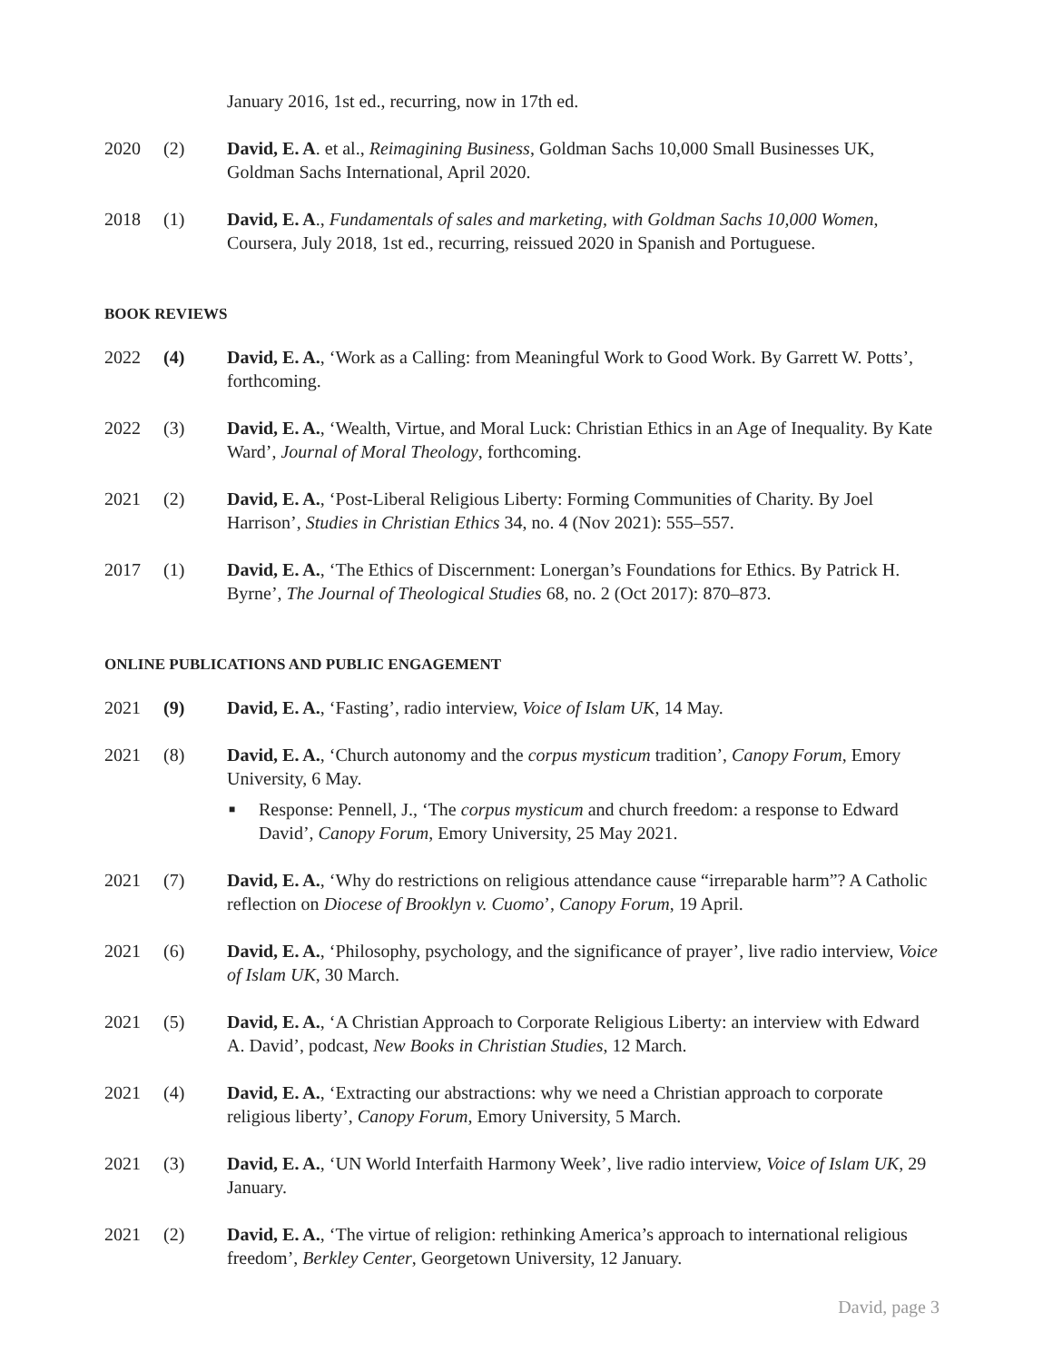January 2016, 1st ed., recurring, now in 17th ed.
2020 (2) David, E. A. et al., Reimagining Business, Goldman Sachs 10,000 Small Businesses UK, Goldman Sachs International, April 2020.
2018 (1) David, E. A., Fundamentals of sales and marketing, with Goldman Sachs 10,000 Women, Coursera, July 2018, 1st ed., recurring, reissued 2020 in Spanish and Portuguese.
BOOK REVIEWS
2022 (4) David, E. A., ‘Work as a Calling: from Meaningful Work to Good Work. By Garrett W. Potts’, forthcoming.
2022 (3) David, E. A., ‘Wealth, Virtue, and Moral Luck: Christian Ethics in an Age of Inequality. By Kate Ward’, Journal of Moral Theology, forthcoming.
2021 (2) David, E. A., ‘Post-Liberal Religious Liberty: Forming Communities of Charity. By Joel Harrison’, Studies in Christian Ethics 34, no. 4 (Nov 2021): 555–557.
2017 (1) David, E. A., ‘The Ethics of Discernment: Lonergan’s Foundations for Ethics. By Patrick H. Byrne’, The Journal of Theological Studies 68, no. 2 (Oct 2017): 870–873.
ONLINE PUBLICATIONS AND PUBLIC ENGAGEMENT
2021 (9) David, E. A., ‘Fasting’, radio interview, Voice of Islam UK, 14 May.
2021 (8) David, E. A., ‘Church autonomy and the corpus mysticum tradition’, Canopy Forum, Emory University, 6 May.
■ Response: Pennell, J., ‘The corpus mysticum and church freedom: a response to Edward David’, Canopy Forum, Emory University, 25 May 2021.
2021 (7) David, E. A., ‘Why do restrictions on religious attendance cause “irreparable harm”? A Catholic reflection on Diocese of Brooklyn v. Cuomo’, Canopy Forum, 19 April.
2021 (6) David, E. A., ‘Philosophy, psychology, and the significance of prayer’, live radio interview, Voice of Islam UK, 30 March.
2021 (5) David, E. A., ‘A Christian Approach to Corporate Religious Liberty: an interview with Edward A. David’, podcast, New Books in Christian Studies, 12 March.
2021 (4) David, E. A., ‘Extracting our abstractions: why we need a Christian approach to corporate religious liberty’, Canopy Forum, Emory University, 5 March.
2021 (3) David, E. A., ‘UN World Interfaith Harmony Week’, live radio interview, Voice of Islam UK, 29 January.
2021 (2) David, E. A., ‘The virtue of religion: rethinking America’s approach to international religious freedom’, Berkley Center, Georgetown University, 12 January.
David, page 3